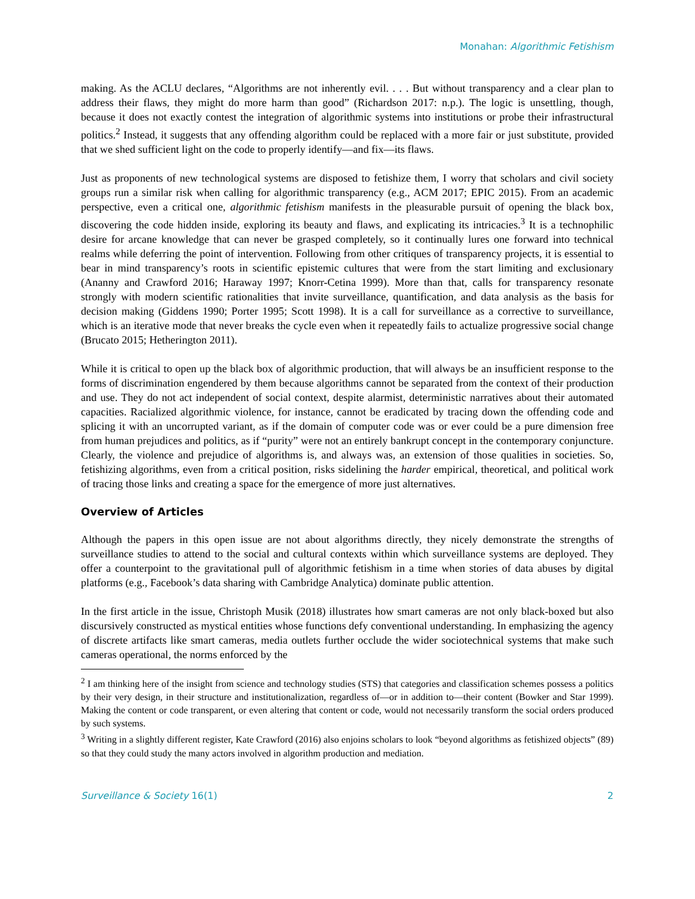Monahan: Algorithmic Fetishism
making. As the ACLU declares, “Algorithms are not inherently evil. . . . But without transparency and a clear plan to address their flaws, they might do more harm than good” (Richardson 2017: n.p.). The logic is unsettling, though, because it does not exactly contest the integration of algorithmic systems into institutions or probe their infrastructural politics.<sup>2</sup> Instead, it suggests that any offending algorithm could be replaced with a more fair or just substitute, provided that we shed sufficient light on the code to properly identify—and fix—its flaws.
Just as proponents of new technological systems are disposed to fetishize them, I worry that scholars and civil society groups run a similar risk when calling for algorithmic transparency (e.g., ACM 2017; EPIC 2015). From an academic perspective, even a critical one, algorithmic fetishism manifests in the pleasurable pursuit of opening the black box, discovering the code hidden inside, exploring its beauty and flaws, and explicating its intricacies.<sup>3</sup> It is a technophilic desire for arcane knowledge that can never be grasped completely, so it continually lures one forward into technical realms while deferring the point of intervention. Following from other critiques of transparency projects, it is essential to bear in mind transparency’s roots in scientific epistemic cultures that were from the start limiting and exclusionary (Ananny and Crawford 2016; Haraway 1997; Knorr-Cetina 1999). More than that, calls for transparency resonate strongly with modern scientific rationalities that invite surveillance, quantification, and data analysis as the basis for decision making (Giddens 1990; Porter 1995; Scott 1998). It is a call for surveillance as a corrective to surveillance, which is an iterative mode that never breaks the cycle even when it repeatedly fails to actualize progressive social change (Brucato 2015; Hetherington 2011).
While it is critical to open up the black box of algorithmic production, that will always be an insufficient response to the forms of discrimination engendered by them because algorithms cannot be separated from the context of their production and use. They do not act independent of social context, despite alarmist, deterministic narratives about their automated capacities. Racialized algorithmic violence, for instance, cannot be eradicated by tracing down the offending code and splicing it with an uncorrupted variant, as if the domain of computer code was or ever could be a pure dimension free from human prejudices and politics, as if “purity” were not an entirely bankrupt concept in the contemporary conjuncture. Clearly, the violence and prejudice of algorithms is, and always was, an extension of those qualities in societies. So, fetishizing algorithms, even from a critical position, risks sidelining the harder empirical, theoretical, and political work of tracing those links and creating a space for the emergence of more just alternatives.
Overview of Articles
Although the papers in this open issue are not about algorithms directly, they nicely demonstrate the strengths of surveillance studies to attend to the social and cultural contexts within which surveillance systems are deployed. They offer a counterpoint to the gravitational pull of algorithmic fetishism in a time when stories of data abuses by digital platforms (e.g., Facebook’s data sharing with Cambridge Analytica) dominate public attention.
In the first article in the issue, Christoph Musik (2018) illustrates how smart cameras are not only black-boxed but also discursively constructed as mystical entities whose functions defy conventional understanding. In emphasizing the agency of discrete artifacts like smart cameras, media outlets further occlude the wider sociotechnical systems that make such cameras operational, the norms enforced by the
<sup>2</sup> I am thinking here of the insight from science and technology studies (STS) that categories and classification schemes possess a politics by their very design, in their structure and institutionalization, regardless of—or in addition to—their content (Bowker and Star 1999). Making the content or code transparent, or even altering that content or code, would not necessarily transform the social orders produced by such systems.
<sup>3</sup> Writing in a slightly different register, Kate Crawford (2016) also enjoins scholars to look “beyond algorithms as fetishized objects” (89) so that they could study the many actors involved in algorithm production and mediation.
Surveillance & Society 16(1) 2